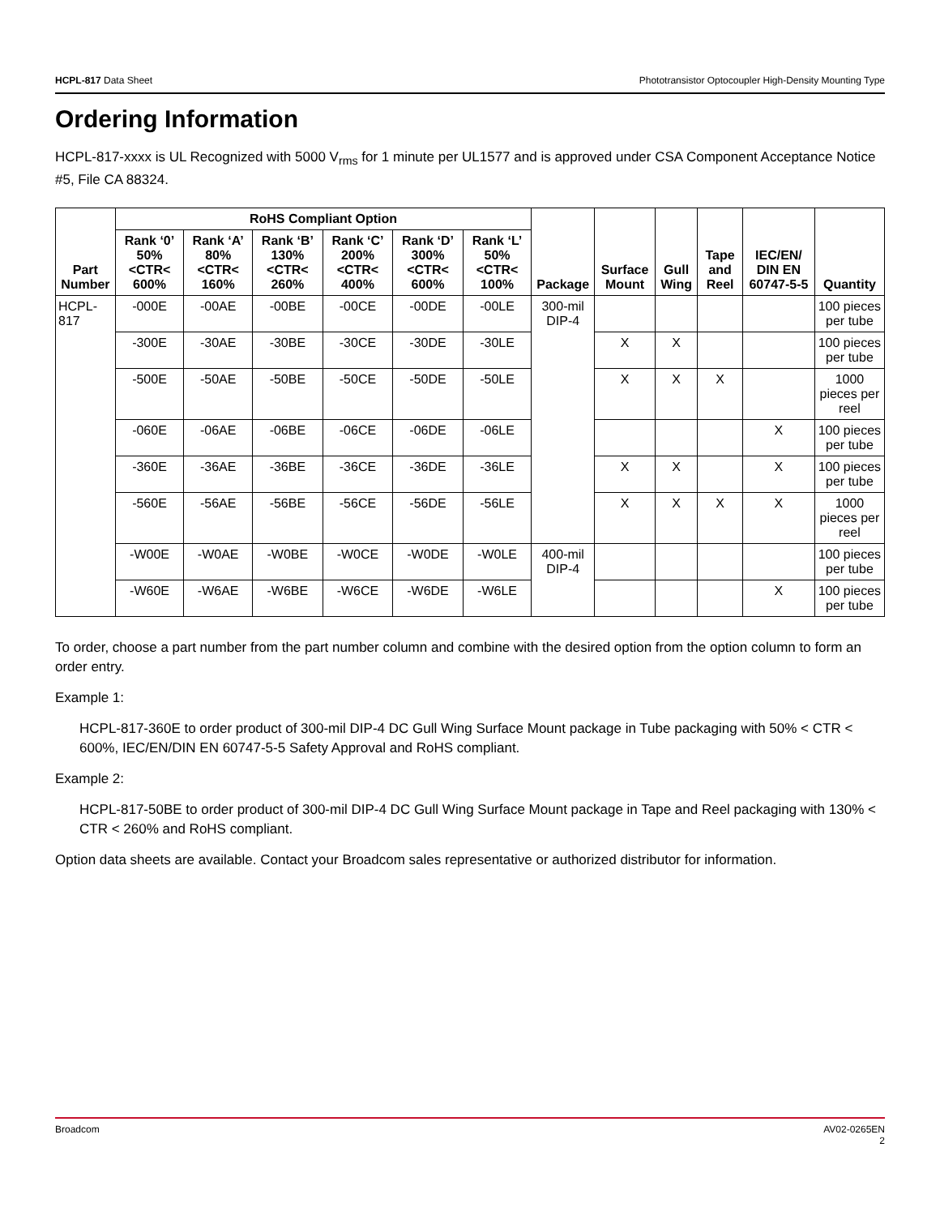HCPL-817 Data Sheet Phototransistor Optocoupler High-Density Mounting Type
Ordering Information
HCPL-817-xxxx is UL Recognized with 5000 V<sub>rms</sub> for 1 minute per UL1577 and is approved under CSA Component Acceptance Notice #5, File CA 88324.
| Part Number | RoHS Compliant Option | | | | | | Package | Surface Mount | Gull Wing | Tape and Reel | IEC/EN/ DIN EN 60747-5-5 | Quantity |
| --- | --- | --- | --- | --- | --- | --- | --- | --- | --- | --- | --- | --- |
| | Rank ‘0’ 50% <CTR< 600% | Rank ‘A’ 80% <CTR< 160% | Rank ‘B’ 130% <CTR< 260% | Rank ‘C’ 200% <CTR< 400% | Rank ‘D’ 300% <CTR< 600% | Rank ‘L’ 50% <CTR< 100% | | | | | | |
| HCPL-817 | -000E | -00AE | -00BE | -00CE | -00DE | -00LE | 300-mil DIP-4 | | | | | 100 pieces per tube |
| | -300E | -30AE | -30BE | -30CE | -30DE | -30LE | | X | X | | | 100 pieces per tube |
| | -500E | -50AE | -50BE | -50CE | -50DE | -50LE | | X | X | X | | 1000 pieces per reel |
| | -060E | -06AE | -06BE | -06CE | -06DE | -06LE | | | | | X | 100 pieces per tube |
| | -360E | -36AE | -36BE | -36CE | -36DE | -36LE | | X | X | | X | 100 pieces per tube |
| | -560E | -56AE | -56BE | -56CE | -56DE | -56LE | | X | X | X | X | 1000 pieces per reel |
| | -W00E | -W0AE | -W0BE | -W0CE | -W0DE | -W0LE | 400-mil DIP-4 | | | | | 100 pieces per tube |
| | -W60E | -W6AE | -W6BE | -W6CE | -W6DE | -W6LE | | | | | X | 100 pieces per tube |
To order, choose a part number from the part number column and combine with the desired option from the option column to form an order entry.
Example 1:
HCPL-817-360E to order product of 300-mil DIP-4 DC Gull Wing Surface Mount package in Tube packaging with 50% < CTR < 600%, IEC/EN/DIN EN 60747-5-5 Safety Approval and RoHS compliant.
Example 2:
HCPL-817-50BE to order product of 300-mil DIP-4 DC Gull Wing Surface Mount package in Tape and Reel packaging with 130% < CTR < 260% and RoHS compliant.
Option data sheets are available. Contact your Broadcom sales representative or authorized distributor for information.
Broadcom AV02-0265EN
2